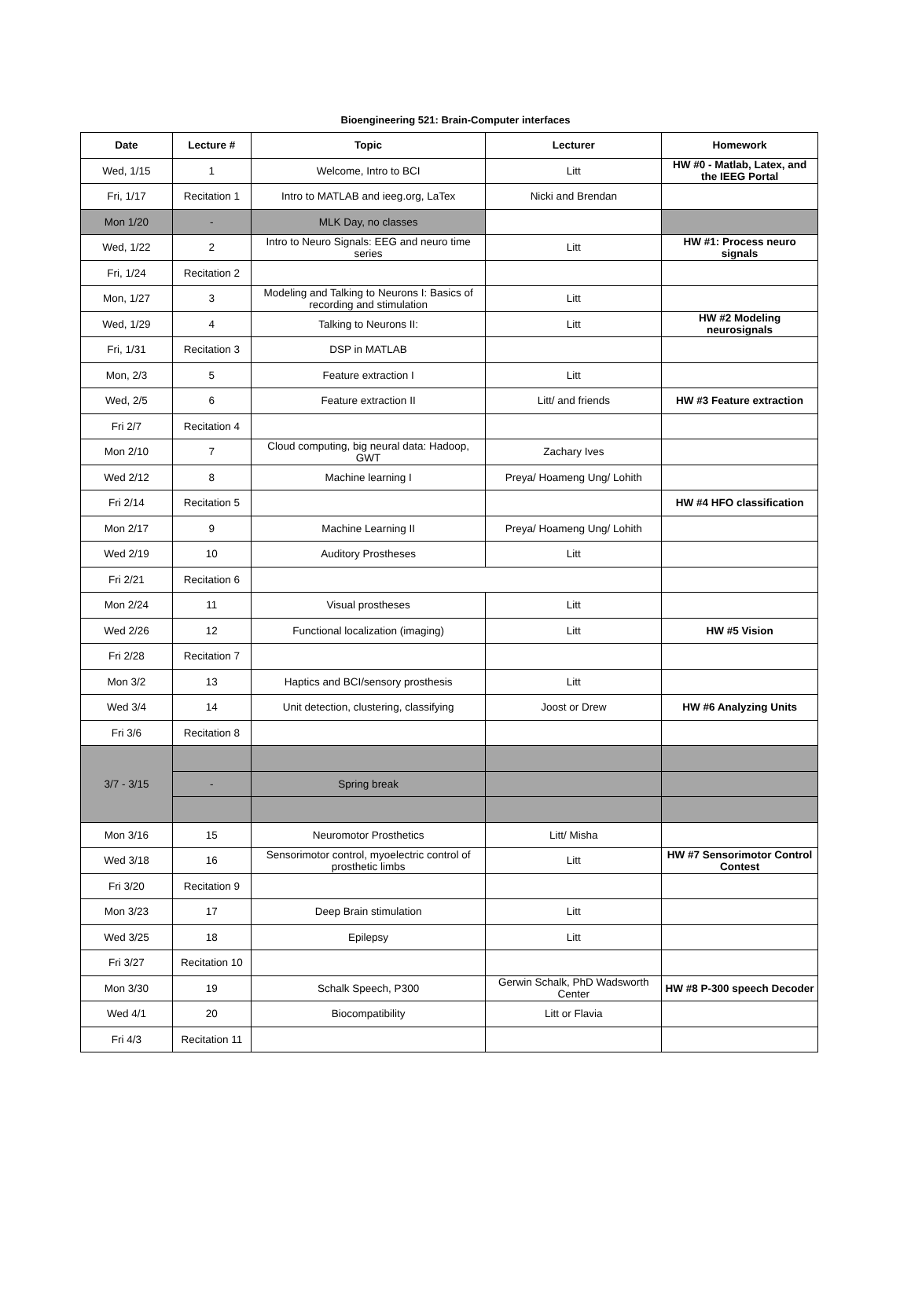Bioengineering 521: Brain-Computer interfaces
| Date | Lecture # | Topic | Lecturer | Homework |
| --- | --- | --- | --- | --- |
| Wed, 1/15 | 1 | Welcome, Intro to BCI | Litt | HW #0 - Matlab, Latex, and the IEEG Portal |
| Fri, 1/17 | Recitation 1 | Intro to MATLAB and ieeg.org, LaTex | Nicki and Brendan | |
| Mon 1/20 | - | MLK Day, no classes | | |
| Wed, 1/22 | 2 | Intro to Neuro Signals: EEG and neuro time series | Litt | HW #1: Process neuro signals |
| Fri, 1/24 | Recitation 2 | | | |
| Mon, 1/27 | 3 | Modeling and Talking to Neurons I: Basics of recording and stimulation | Litt | |
| Wed, 1/29 | 4 | Talking to Neurons II: | Litt | HW #2 Modeling neurosignals |
| Fri, 1/31 | Recitation 3 | DSP in MATLAB | | |
| Mon, 2/3 | 5 | Feature extraction I | Litt | |
| Wed, 2/5 | 6 | Feature extraction II | Litt/ and friends | HW #3 Feature extraction |
| Fri 2/7 | Recitation 4 | | | |
| Mon 2/10 | 7 | Cloud computing, big neural data: Hadoop, GWT | Zachary Ives | |
| Wed 2/12 | 8 | Machine learning I | Preya/ Hoameng Ung/ Lohith | |
| Fri 2/14 | Recitation 5 | | | HW #4 HFO classification |
| Mon 2/17 | 9 | Machine Learning II | Preya/ Hoameng Ung/ Lohith | |
| Wed 2/19 | 10 | Auditory Prostheses | Litt | |
| Fri 2/21 | Recitation 6 | | | |
| Mon 2/24 | 11 | Visual prostheses | Litt | |
| Wed 2/26 | 12 | Functional localization (imaging) | Litt | HW #5 Vision |
| Fri 2/28 | Recitation 7 | | | |
| Mon 3/2 | 13 | Haptics and BCI/sensory prosthesis | Litt | |
| Wed 3/4 | 14 | Unit detection, clustering, classifying | Joost or Drew | HW #6 Analyzing Units |
| Fri 3/6 | Recitation 8 | | | |
| 3/7 - 3/15 | | | | |
| | - | Spring break | | |
| Mon 3/16 | 15 | Neuromotor Prosthetics | Litt/ Misha | |
| Wed 3/18 | 16 | Sensorimotor control, myoelectric control of prosthetic limbs | Litt | HW #7 Sensorimotor Control Contest |
| Fri 3/20 | Recitation 9 | | | |
| Mon 3/23 | 17 | Deep Brain stimulation | Litt | |
| Wed 3/25 | 18 | Epilepsy | Litt | |
| Fri 3/27 | Recitation 10 | | | |
| Mon 3/30 | 19 | Schalk Speech, P300 | Gerwin Schalk, PhD Wadsworth Center | HW #8 P-300 speech Decoder |
| Wed 4/1 | 20 | Biocompatibility | Litt or Flavia | |
| Fri 4/3 | Recitation 11 | | | |